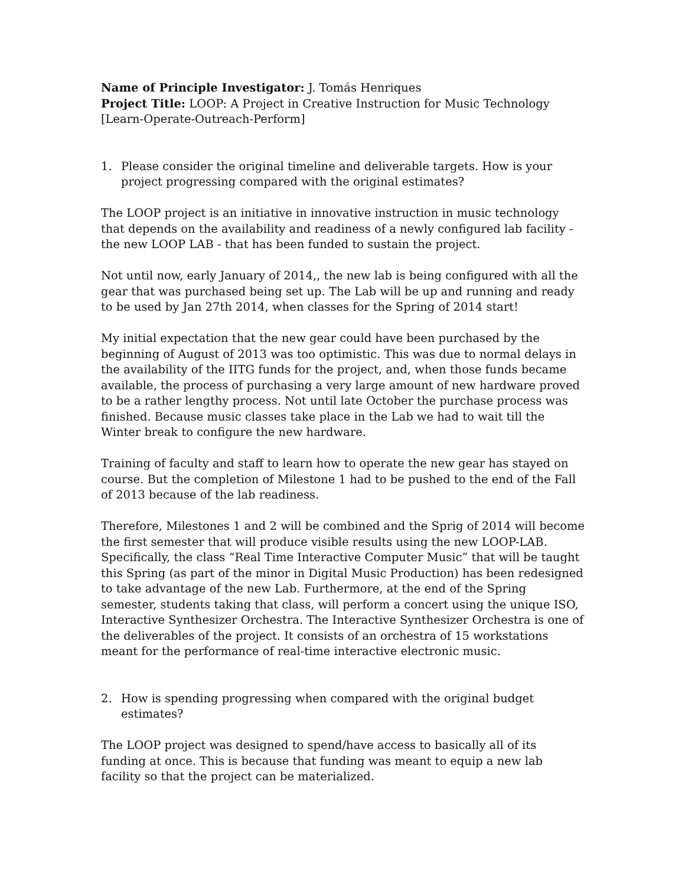Name of Principle Investigator: J. Tomás Henriques
Project Title: LOOP: A Project in Creative Instruction for Music Technology [Learn-Operate-Outreach-Perform]
1. Please consider the original timeline and deliverable targets. How is your project progressing compared with the original estimates?
The LOOP project is an initiative in innovative instruction in music technology that depends on the availability and readiness of a newly configured lab facility - the new LOOP LAB - that has been funded to sustain the project.
Not until now, early January of 2014,, the new lab is being configured with all the gear that was purchased being set up. The Lab will be up and running and ready to be used by Jan 27th 2014, when classes for the Spring of 2014 start!
My initial expectation that the new gear could have been purchased by the beginning of August of 2013 was too optimistic. This was due to normal delays in the availability of the IITG funds for the project, and, when those funds became available, the process of purchasing a very large amount of new hardware proved to be a rather lengthy process. Not until late October the purchase process was finished. Because music classes take place in the Lab we had to wait till the Winter break to configure the new hardware.
Training of faculty and staff to learn how to operate the new gear has stayed on course. But the completion of Milestone 1 had to be pushed to the end of the Fall of 2013 because of the lab readiness.
Therefore, Milestones 1 and 2 will be combined and the Sprig of 2014 will become the first semester that will produce visible results using the new LOOP-LAB. Specifically, the class “Real Time Interactive Computer Music” that will be taught this Spring (as part of the minor in Digital Music Production) has been redesigned to take advantage of the new Lab. Furthermore, at the end of the Spring semester, students taking that class, will perform a concert using the unique ISO, Interactive Synthesizer Orchestra. The Interactive Synthesizer Orchestra is one of the deliverables of the project. It consists of an orchestra of 15 workstations meant for the performance of real-time interactive electronic music.
2. How is spending progressing when compared with the original budget estimates?
The LOOP project was designed to spend/have access to basically all of its funding at once. This is because that funding was meant to equip a new lab facility so that the project can be materialized.